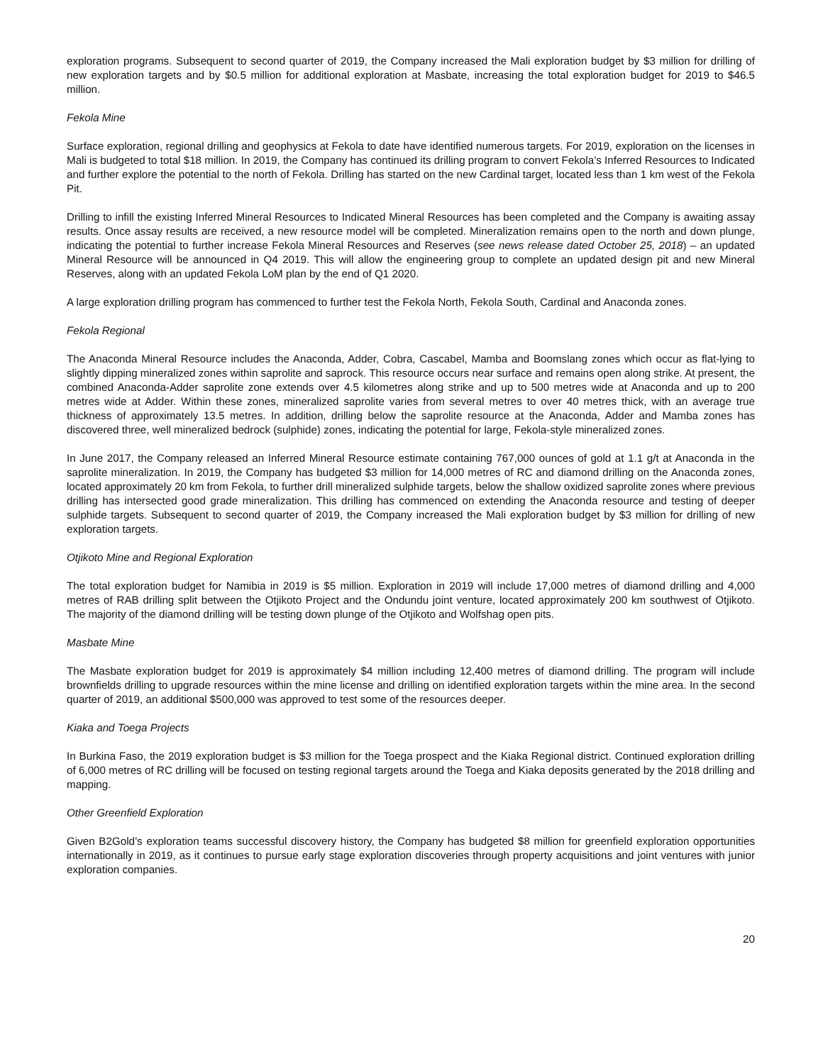exploration programs. Subsequent to second quarter of 2019, the Company increased the Mali exploration budget by $3 million for drilling of new exploration targets and by $0.5 million for additional exploration at Masbate, increasing the total exploration budget for 2019 to $46.5 million.
Fekola Mine
Surface exploration, regional drilling and geophysics at Fekola to date have identified numerous targets. For 2019, exploration on the licenses in Mali is budgeted to total $18 million. In 2019, the Company has continued its drilling program to convert Fekola’s Inferred Resources to Indicated and further explore the potential to the north of Fekola. Drilling has started on the new Cardinal target, located less than 1 km west of the Fekola Pit.
Drilling to infill the existing Inferred Mineral Resources to Indicated Mineral Resources has been completed and the Company is awaiting assay results. Once assay results are received, a new resource model will be completed. Mineralization remains open to the north and down plunge, indicating the potential to further increase Fekola Mineral Resources and Reserves (see news release dated October 25, 2018) – an updated Mineral Resource will be announced in Q4 2019. This will allow the engineering group to complete an updated design pit and new Mineral Reserves, along with an updated Fekola LoM plan by the end of Q1 2020.
A large exploration drilling program has commenced to further test the Fekola North, Fekola South, Cardinal and Anaconda zones.
Fekola Regional
The Anaconda Mineral Resource includes the Anaconda, Adder, Cobra, Cascabel, Mamba and Boomslang zones which occur as flat-lying to slightly dipping mineralized zones within saprolite and saprock. This resource occurs near surface and remains open along strike. At present, the combined Anaconda-Adder saprolite zone extends over 4.5 kilometres along strike and up to 500 metres wide at Anaconda and up to 200 metres wide at Adder. Within these zones, mineralized saprolite varies from several metres to over 40 metres thick, with an average true thickness of approximately 13.5 metres. In addition, drilling below the saprolite resource at the Anaconda, Adder and Mamba zones has discovered three, well mineralized bedrock (sulphide) zones, indicating the potential for large, Fekola-style mineralized zones.
In June 2017, the Company released an Inferred Mineral Resource estimate containing 767,000 ounces of gold at 1.1 g/t at Anaconda in the saprolite mineralization. In 2019, the Company has budgeted $3 million for 14,000 metres of RC and diamond drilling on the Anaconda zones, located approximately 20 km from Fekola, to further drill mineralized sulphide targets, below the shallow oxidized saprolite zones where previous drilling has intersected good grade mineralization. This drilling has commenced on extending the Anaconda resource and testing of deeper sulphide targets. Subsequent to second quarter of 2019, the Company increased the Mali exploration budget by $3 million for drilling of new exploration targets.
Otjikoto Mine and Regional Exploration
The total exploration budget for Namibia in 2019 is $5 million. Exploration in 2019 will include 17,000 metres of diamond drilling and 4,000 metres of RAB drilling split between the Otjikoto Project and the Ondundu joint venture, located approximately 200 km southwest of Otjikoto. The majority of the diamond drilling will be testing down plunge of the Otjikoto and Wolfshag open pits.
Masbate Mine
The Masbate exploration budget for 2019 is approximately $4 million including 12,400 metres of diamond drilling. The program will include brownfields drilling to upgrade resources within the mine license and drilling on identified exploration targets within the mine area. In the second quarter of 2019, an additional $500,000 was approved to test some of the resources deeper.
Kiaka and Toega Projects
In Burkina Faso, the 2019 exploration budget is $3 million for the Toega prospect and the Kiaka Regional district. Continued exploration drilling of 6,000 metres of RC drilling will be focused on testing regional targets around the Toega and Kiaka deposits generated by the 2018 drilling and mapping.
Other Greenfield Exploration
Given B2Gold’s exploration teams successful discovery history, the Company has budgeted $8 million for greenfield exploration opportunities internationally in 2019, as it continues to pursue early stage exploration discoveries through property acquisitions and joint ventures with junior exploration companies.
20